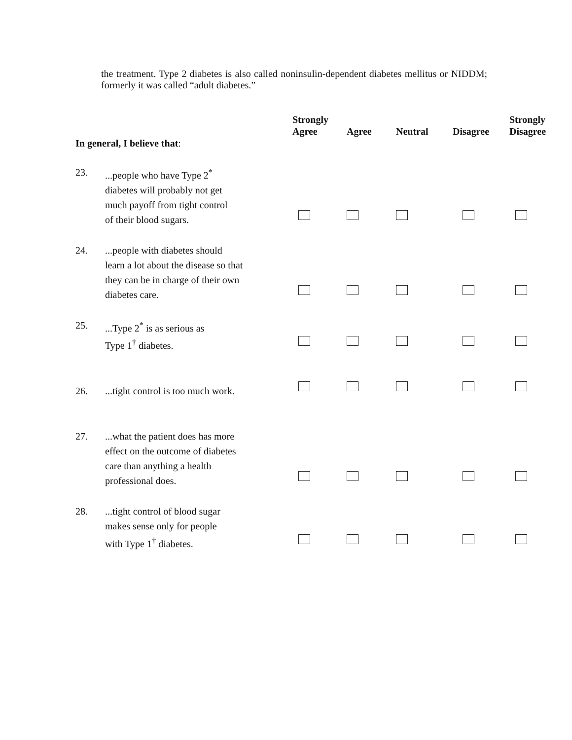the treatment. Type 2 diabetes is also called noninsulin-dependent diabetes mellitus or NIDDM; formerly it was called “adult diabetes.”
| In general, I believe that : | | Strongly Agree | Agree | Neutral | Disagree | Strongly Disagree |
| --- | --- | --- | --- | --- | --- | --- |
| 23. | ...people who have Type 2<sup>*</sup> diabetes will probably not get much payoff from tight control of their blood sugars. | | | | | |
| 24. | ...people with diabetes should learn a lot about the disease so that they can be in charge of their own diabetes care. | | | | | |
| 25. | ...Type 2<sup>*</sup> is as serious as Type 1<sup>†</sup> diabetes. | | | | | |
| 26. | ...tight control is too much work. | | | | | |
| 27. | ...what the patient does has more effect on the outcome of diabetes care than anything a health professional does. | | | | | |
| 28. | ...tight control of blood sugar makes sense only for people with Type 1<sup>†</sup> diabetes. | | | | | |